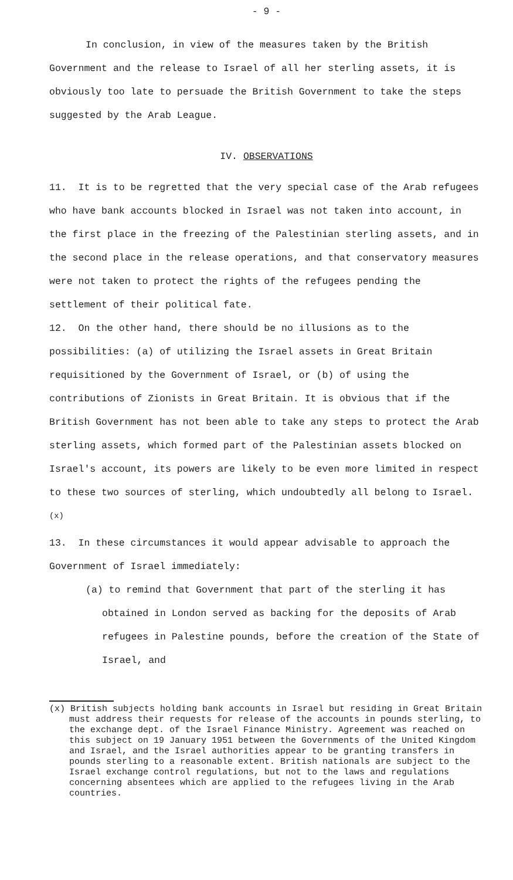- 9 -
In conclusion, in view of the measures taken by the British Government and the release to Israel of all her sterling assets, it is obviously too late to persuade the British Government to take the steps suggested by the Arab League.
IV. OBSERVATIONS
11. It is to be regretted that the very special case of the Arab refugees who have bank accounts blocked in Israel was not taken into account, in the first place in the freezing of the Palestinian sterling assets, and in the second place in the release operations, and that conservatory measures were not taken to protect the rights of the refugees pending the settlement of their political fate.
12. On the other hand, there should be no illusions as to the possibilities: (a) of utilizing the Israel assets in Great Britain requisitioned by the Government of Israel, or (b) of using the contributions of Zionists in Great Britain. It is obvious that if the British Government has not been able to take any steps to protect the Arab sterling assets, which formed part of the Palestinian assets blocked on Israel's account, its powers are likely to be even more limited in respect to these two sources of sterling, which undoubtedly all belong to Israel.<sup>(x)</sup>
13. In these circumstances it would appear advisable to approach the Government of Israel immediately:
(a) to remind that Government that part of the sterling it has obtained in London served as backing for the deposits of Arab refugees in Palestine pounds, before the creation of the State of Israel, and
(x) British subjects holding bank accounts in Israel but residing in Great Britain must address their requests for release of the accounts in pounds sterling, to the exchange dept. of the Israel Finance Ministry. Agreement was reached on this subject on 19 January 1951 between the Governments of the United Kingdom and Israel, and the Israel authorities appear to be granting transfers in pounds sterling to a reasonable extent. British nationals are subject to the Israel exchange control regulations, but not to the laws and regulations concerning absentees which are applied to the refugees living in the Arab countries.